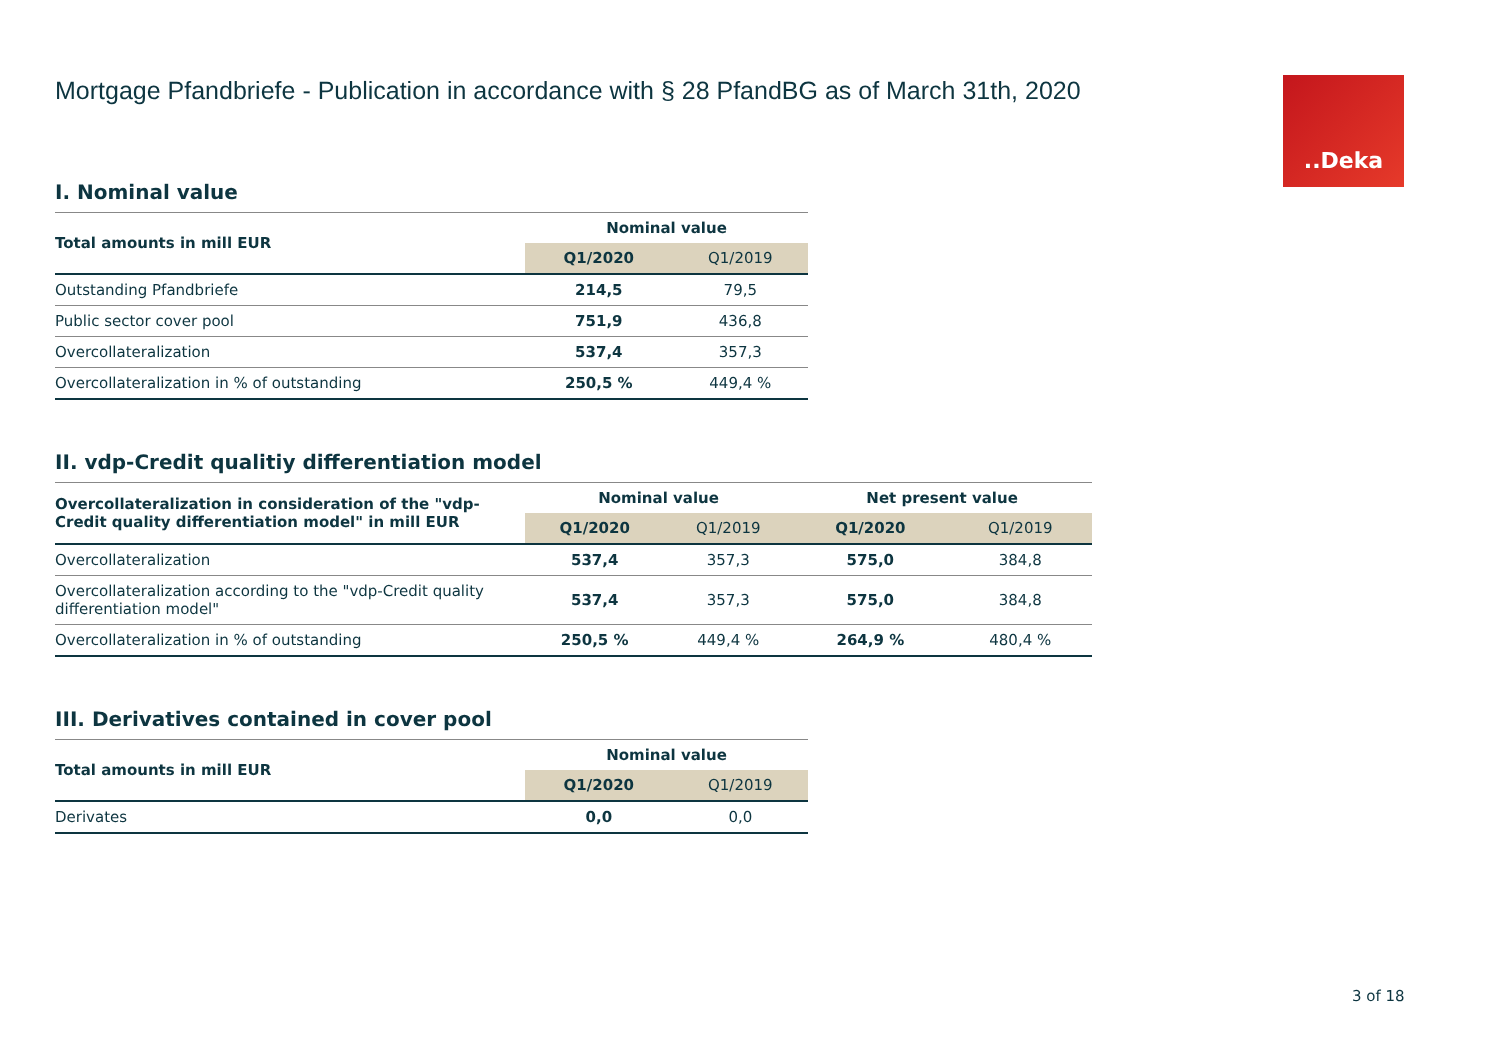..Deka
Mortgage Pfandbriefe - Publication in accordance with § 28 PfandBG as of March 31th, 2020
I. Nominal value
| Total amounts in mill EUR | Nominal value | |
| --- | --- | --- |
| | Q1/2020 | Q1/2019 |
| Outstanding Pfandbriefe | 214,5 | 79,5 |
| Public sector cover pool | 751,9 | 436,8 |
| Overcollateralization | 537,4 | 357,3 |
| Overcollateralization in % of outstanding | 250,5 % | 449,4 % |
II. vdp-Credit qualitiy differentiation model
| Overcollateralization in consideration of the "vdp-Credit quality differentiation model" in mill EUR | Nominal value | | Net present value | |
| --- | --- | --- | --- | --- |
| | Q1/2020 | Q1/2019 | Q1/2020 | Q1/2019 |
| Overcollateralization | 537,4 | 357,3 | 575,0 | 384,8 |
| Overcollateralization according to the "vdp-Credit quality differentiation model" | 537,4 | 357,3 | 575,0 | 384,8 |
| Overcollateralization in % of outstanding | 250,5 % | 449,4 % | 264,9 % | 480,4 % |
III. Derivatives contained in cover pool
| Total amounts in mill EUR | Nominal value | |
| --- | --- | --- |
| | Q1/2020 | Q1/2019 |
| Derivates | 0,0 | 0,0 |
3 of 18